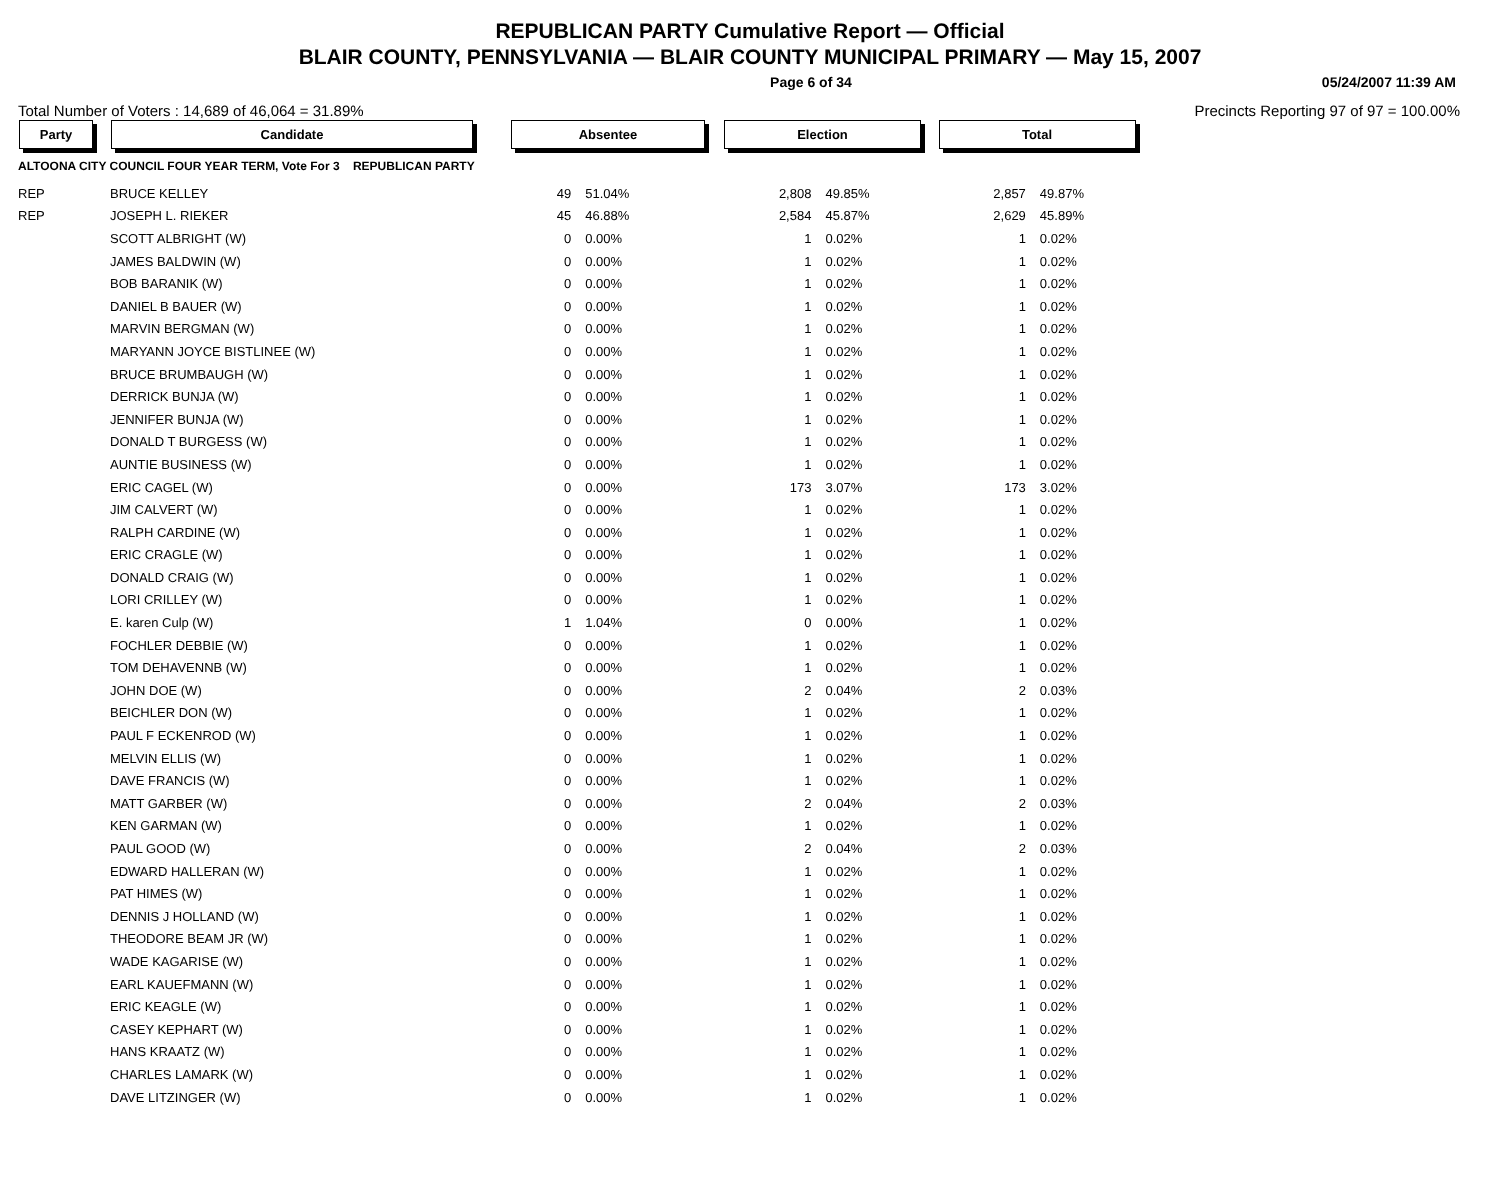REPUBLICAN PARTY Cumulative Report — Official
BLAIR COUNTY, PENNSYLVANIA — BLAIR COUNTY MUNICIPAL PRIMARY — May 15, 2007
Page 6 of 34 05/24/2007 11:39 AM
Total Number of Voters : 14,689 of 46,064 = 31.89% Precincts Reporting 97 of 97 = 100.00%
| Party | Candidate | Absentee | | Election | | Total | |
| --- | --- | --- | --- | --- | --- | --- | --- |
| ALTOONA CITY COUNCIL FOUR YEAR TERM, Vote For 3 REPUBLICAN PARTY | | | | | | | |
| REP | BRUCE KELLEY | 49 | 51.04% | 2,808 | 49.85% | 2,857 | 49.87% |
| REP | JOSEPH L. RIEKER | 45 | 46.88% | 2,584 | 45.87% | 2,629 | 45.89% |
| | SCOTT ALBRIGHT (W) | 0 | 0.00% | 1 | 0.02% | 1 | 0.02% |
| | JAMES BALDWIN (W) | 0 | 0.00% | 1 | 0.02% | 1 | 0.02% |
| | BOB BARANIK (W) | 0 | 0.00% | 1 | 0.02% | 1 | 0.02% |
| | DANIEL B BAUER (W) | 0 | 0.00% | 1 | 0.02% | 1 | 0.02% |
| | MARVIN BERGMAN (W) | 0 | 0.00% | 1 | 0.02% | 1 | 0.02% |
| | MARYANN JOYCE BISTLINEE (W) | 0 | 0.00% | 1 | 0.02% | 1 | 0.02% |
| | BRUCE BRUMBAUGH (W) | 0 | 0.00% | 1 | 0.02% | 1 | 0.02% |
| | DERRICK BUNJA (W) | 0 | 0.00% | 1 | 0.02% | 1 | 0.02% |
| | JENNIFER BUNJA (W) | 0 | 0.00% | 1 | 0.02% | 1 | 0.02% |
| | DONALD T BURGESS (W) | 0 | 0.00% | 1 | 0.02% | 1 | 0.02% |
| | AUNTIE BUSINESS (W) | 0 | 0.00% | 1 | 0.02% | 1 | 0.02% |
| | ERIC CAGEL (W) | 0 | 0.00% | 173 | 3.07% | 173 | 3.02% |
| | JIM CALVERT (W) | 0 | 0.00% | 1 | 0.02% | 1 | 0.02% |
| | RALPH CARDINE (W) | 0 | 0.00% | 1 | 0.02% | 1 | 0.02% |
| | ERIC CRAGLE (W) | 0 | 0.00% | 1 | 0.02% | 1 | 0.02% |
| | DONALD CRAIG (W) | 0 | 0.00% | 1 | 0.02% | 1 | 0.02% |
| | LORI CRILLEY (W) | 0 | 0.00% | 1 | 0.02% | 1 | 0.02% |
| | E. karen Culp (W) | 1 | 1.04% | 0 | 0.00% | 1 | 0.02% |
| | FOCHLER DEBBIE (W) | 0 | 0.00% | 1 | 0.02% | 1 | 0.02% |
| | TOM DEHAVENNB (W) | 0 | 0.00% | 1 | 0.02% | 1 | 0.02% |
| | JOHN DOE (W) | 0 | 0.00% | 2 | 0.04% | 2 | 0.03% |
| | BEICHLER DON (W) | 0 | 0.00% | 1 | 0.02% | 1 | 0.02% |
| | PAUL F ECKENROD (W) | 0 | 0.00% | 1 | 0.02% | 1 | 0.02% |
| | MELVIN ELLIS (W) | 0 | 0.00% | 1 | 0.02% | 1 | 0.02% |
| | DAVE FRANCIS (W) | 0 | 0.00% | 1 | 0.02% | 1 | 0.02% |
| | MATT GARBER (W) | 0 | 0.00% | 2 | 0.04% | 2 | 0.03% |
| | KEN GARMAN (W) | 0 | 0.00% | 1 | 0.02% | 1 | 0.02% |
| | PAUL GOOD (W) | 0 | 0.00% | 2 | 0.04% | 2 | 0.03% |
| | EDWARD HALLERAN (W) | 0 | 0.00% | 1 | 0.02% | 1 | 0.02% |
| | PAT HIMES (W) | 0 | 0.00% | 1 | 0.02% | 1 | 0.02% |
| | DENNIS J HOLLAND (W) | 0 | 0.00% | 1 | 0.02% | 1 | 0.02% |
| | THEODORE BEAM JR (W) | 0 | 0.00% | 1 | 0.02% | 1 | 0.02% |
| | WADE KAGARISE (W) | 0 | 0.00% | 1 | 0.02% | 1 | 0.02% |
| | EARL KAUEFMANN (W) | 0 | 0.00% | 1 | 0.02% | 1 | 0.02% |
| | ERIC KEAGLE (W) | 0 | 0.00% | 1 | 0.02% | 1 | 0.02% |
| | CASEY KEPHART (W) | 0 | 0.00% | 1 | 0.02% | 1 | 0.02% |
| | HANS KRAATZ (W) | 0 | 0.00% | 1 | 0.02% | 1 | 0.02% |
| | CHARLES LAMARK (W) | 0 | 0.00% | 1 | 0.02% | 1 | 0.02% |
| | DAVE LITZINGER (W) | 0 | 0.00% | 1 | 0.02% | 1 | 0.02% |